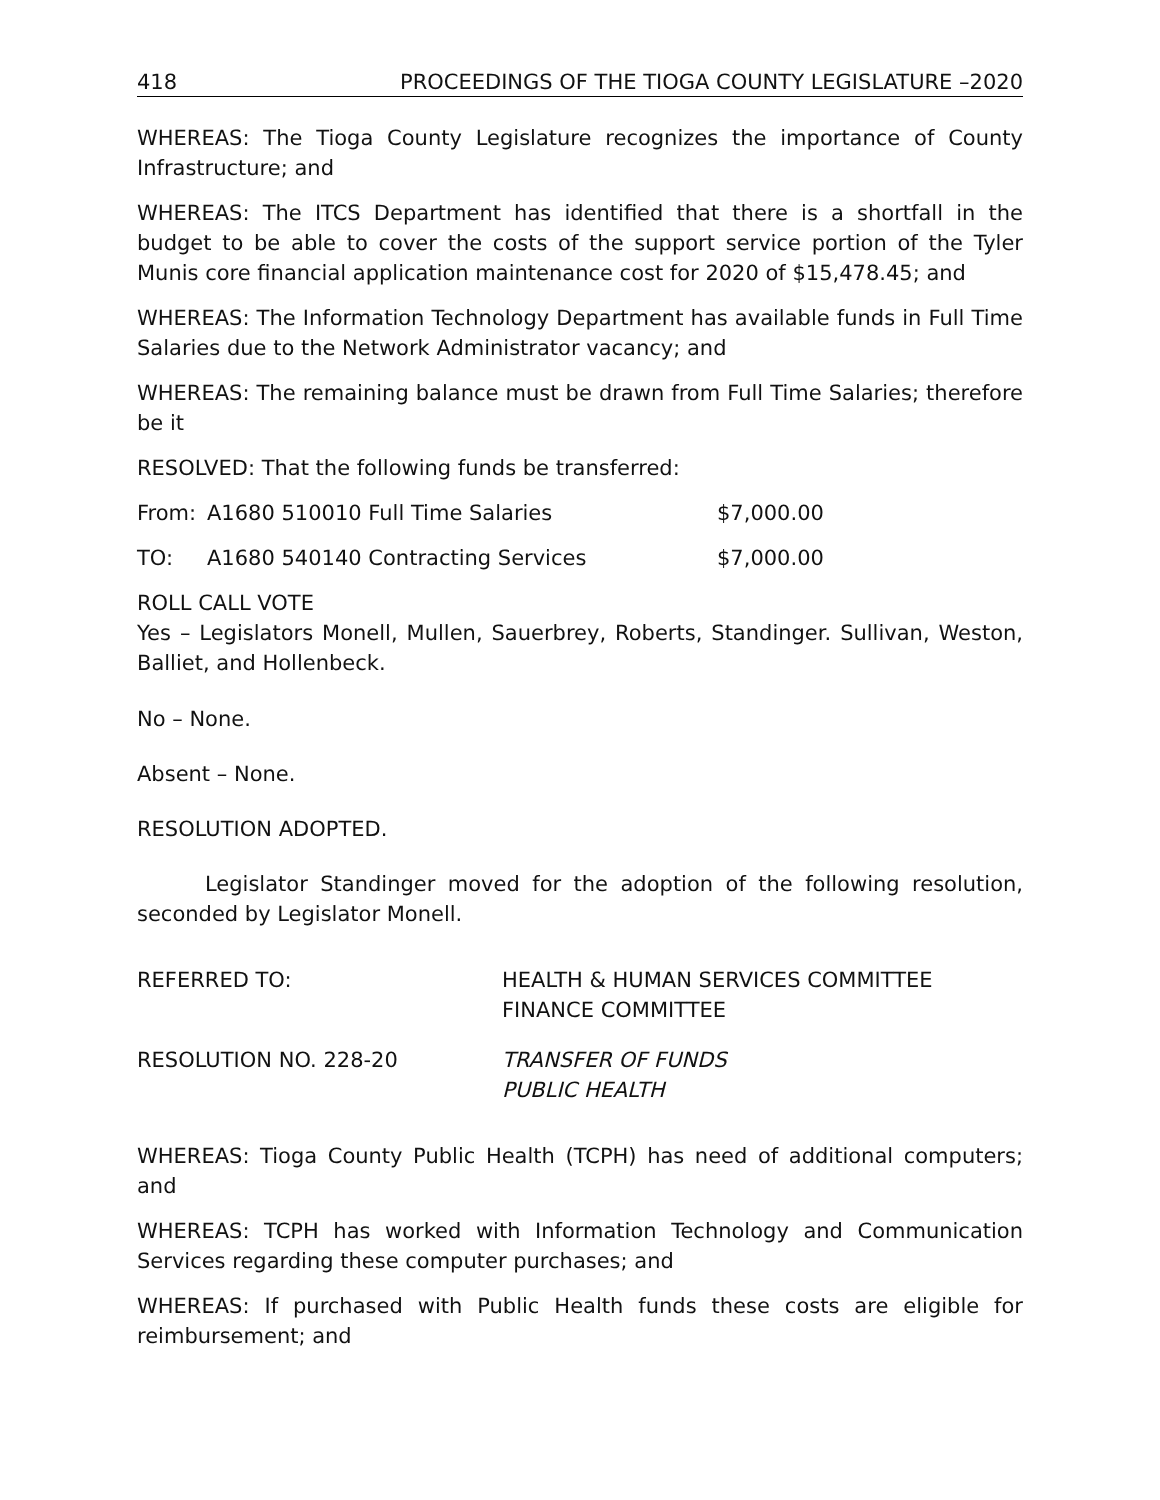418 PROCEEDINGS OF THE TIOGA COUNTY LEGISLATURE –2020
WHEREAS: The Tioga County Legislature recognizes the importance of County Infrastructure; and
WHEREAS: The ITCS Department has identified that there is a shortfall in the budget to be able to cover the costs of the support service portion of the Tyler Munis core financial application maintenance cost for 2020 of $15,478.45; and
WHEREAS: The Information Technology Department has available funds in Full Time Salaries due to the Network Administrator vacancy; and
WHEREAS: The remaining balance must be drawn from Full Time Salaries; therefore be it
RESOLVED: That the following funds be transferred:
From: A1680 510010 Full Time Salaries $7,000.00
TO: A1680 540140 Contracting Services $7,000.00
ROLL CALL VOTE
Yes – Legislators Monell, Mullen, Sauerbrey, Roberts, Standinger. Sullivan, Weston, Balliet, and Hollenbeck.
No – None.
Absent – None.
RESOLUTION ADOPTED.
Legislator Standinger moved for the adoption of the following resolution, seconded by Legislator Monell.
REFERRED TO: HEALTH & HUMAN SERVICES COMMITTEE
FINANCE COMMITTEE
RESOLUTION NO. 228-20 TRANSFER OF FUNDS
PUBLIC HEALTH
WHEREAS: Tioga County Public Health (TCPH) has need of additional computers; and
WHEREAS: TCPH has worked with Information Technology and Communication Services regarding these computer purchases; and
WHEREAS: If purchased with Public Health funds these costs are eligible for reimbursement; and